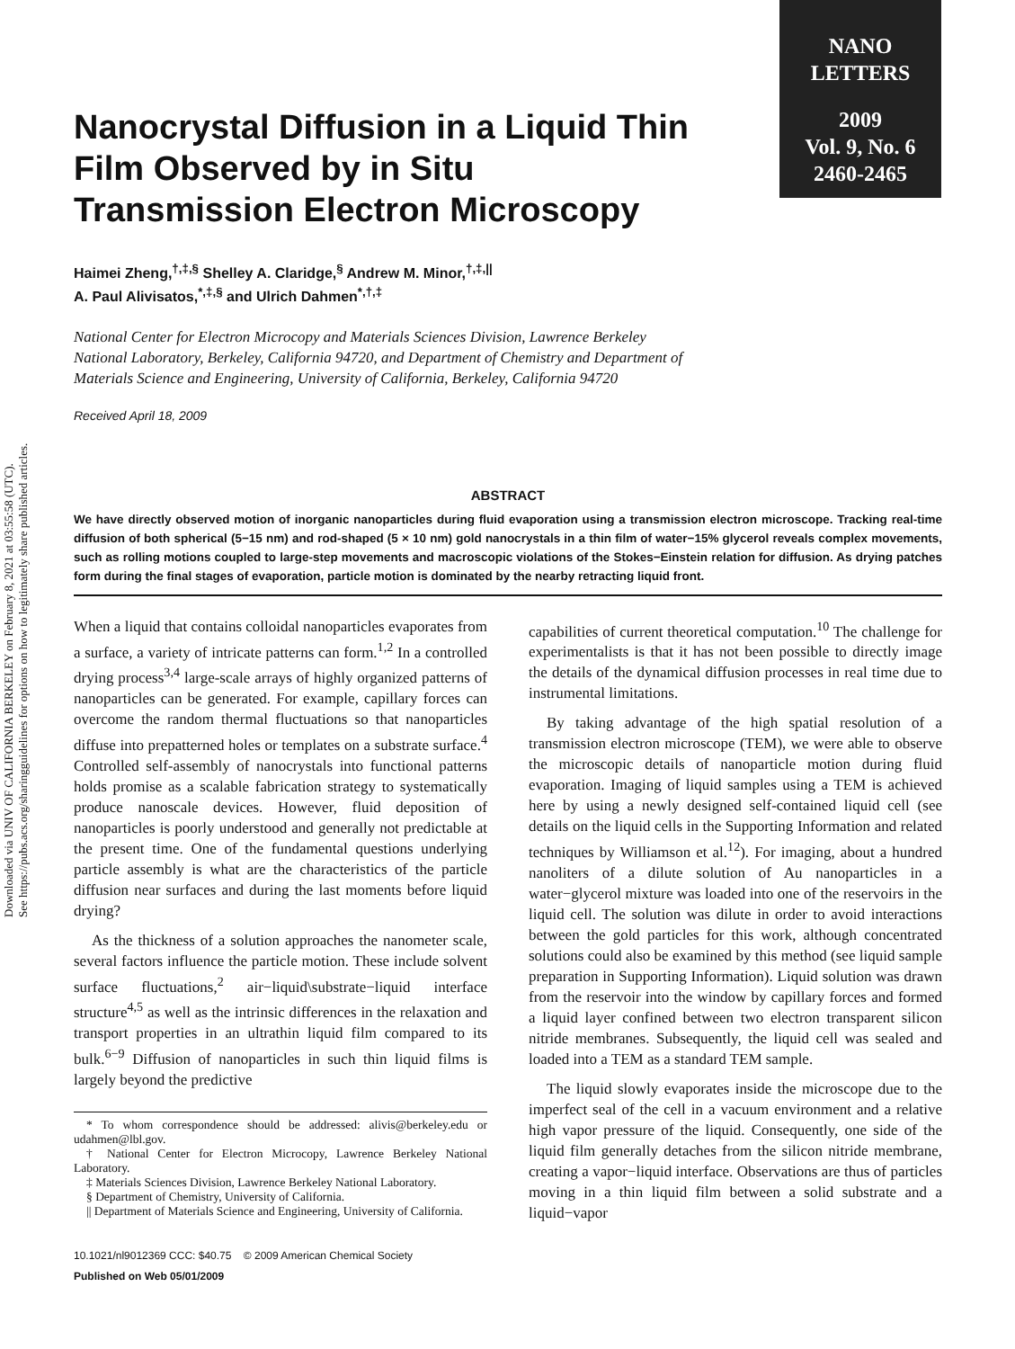Downloaded via UNIV OF CALIFORNIA BERKELEY on February 8, 2021 at 03:55:58 (UTC).
See https://pubs.acs.org/sharingguidelines for options on how to legitimately share published articles.
NANO
LETTERS
2009
Vol. 9, No. 6
2460-2465
Nanocrystal Diffusion in a Liquid Thin Film Observed by in Situ Transmission Electron Microscopy
Haimei Zheng,<sup>†,‡,§</sup> Shelley A. Claridge,<sup>§</sup> Andrew M. Minor,<sup>†,‡,||</sup>
A. Paul Alivisatos,<sup>*,‡,§</sup> and Ulrich Dahmen<sup>*,†,‡</sup>
National Center for Electron Microcopy and Materials Sciences Division, Lawrence Berkeley National Laboratory, Berkeley, California 94720, and Department of Chemistry and Department of Materials Science and Engineering, University of California, Berkeley, California 94720
Received April 18, 2009
ABSTRACT
We have directly observed motion of inorganic nanoparticles during fluid evaporation using a transmission electron microscope. Tracking real-time diffusion of both spherical (5−15 nm) and rod-shaped (5 × 10 nm) gold nanocrystals in a thin film of water−15% glycerol reveals complex movements, such as rolling motions coupled to large-step movements and macroscopic violations of the Stokes−Einstein relation for diffusion. As drying patches form during the final stages of evaporation, particle motion is dominated by the nearby retracting liquid front.
When a liquid that contains colloidal nanoparticles evaporates from a surface, a variety of intricate patterns can form.<sup>1,2</sup> In a controlled drying process<sup>3,4</sup> large-scale arrays of highly organized patterns of nanoparticles can be generated. For example, capillary forces can overcome the random thermal fluctuations so that nanoparticles diffuse into prepatterned holes or templates on a substrate surface.<sup>4</sup> Controlled self-assembly of nanocrystals into functional patterns holds promise as a scalable fabrication strategy to systematically produce nanoscale devices. However, fluid deposition of nanoparticles is poorly understood and generally not predictable at the present time. One of the fundamental questions underlying particle assembly is what are the characteristics of the particle diffusion near surfaces and during the last moments before liquid drying?
As the thickness of a solution approaches the nanometer scale, several factors influence the particle motion. These include solvent surface fluctuations,<sup>2</sup> air−liquid\substrate−liquid interface structure<sup>4,5</sup> as well as the intrinsic differences in the relaxation and transport properties in an ultrathin liquid film compared to its bulk.<sup>6−9</sup> Diffusion of nanoparticles in such thin liquid films is largely beyond the predictive
* To whom correspondence should be addressed: alivis@berkeley.edu or udahmen@lbl.gov.
† National Center for Electron Microcopy, Lawrence Berkeley National Laboratory.
‡ Materials Sciences Division, Lawrence Berkeley National Laboratory.
§ Department of Chemistry, University of California.
|| Department of Materials Science and Engineering, University of California.
10.1021/nl9012369 CCC: $40.75 © 2009 American Chemical Society
Published on Web 05/01/2009
capabilities of current theoretical computation.<sup>10</sup> The challenge for experimentalists is that it has not been possible to directly image the details of the dynamical diffusion processes in real time due to instrumental limitations.
By taking advantage of the high spatial resolution of a transmission electron microscope (TEM), we were able to observe the microscopic details of nanoparticle motion during fluid evaporation. Imaging of liquid samples using a TEM is achieved here by using a newly designed self-contained liquid cell (see details on the liquid cells in the Supporting Information and related techniques by Williamson et al.<sup>12</sup>). For imaging, about a hundred nanoliters of a dilute solution of Au nanoparticles in a water−glycerol mixture was loaded into one of the reservoirs in the liquid cell. The solution was dilute in order to avoid interactions between the gold particles for this work, although concentrated solutions could also be examined by this method (see liquid sample preparation in Supporting Information). Liquid solution was drawn from the reservoir into the window by capillary forces and formed a liquid layer confined between two electron transparent silicon nitride membranes. Subsequently, the liquid cell was sealed and loaded into a TEM as a standard TEM sample.
The liquid slowly evaporates inside the microscope due to the imperfect seal of the cell in a vacuum environment and a relative high vapor pressure of the liquid. Consequently, one side of the liquid film generally detaches from the silicon nitride membrane, creating a vapor−liquid interface. Observations are thus of particles moving in a thin liquid film between a solid substrate and a liquid−vapor